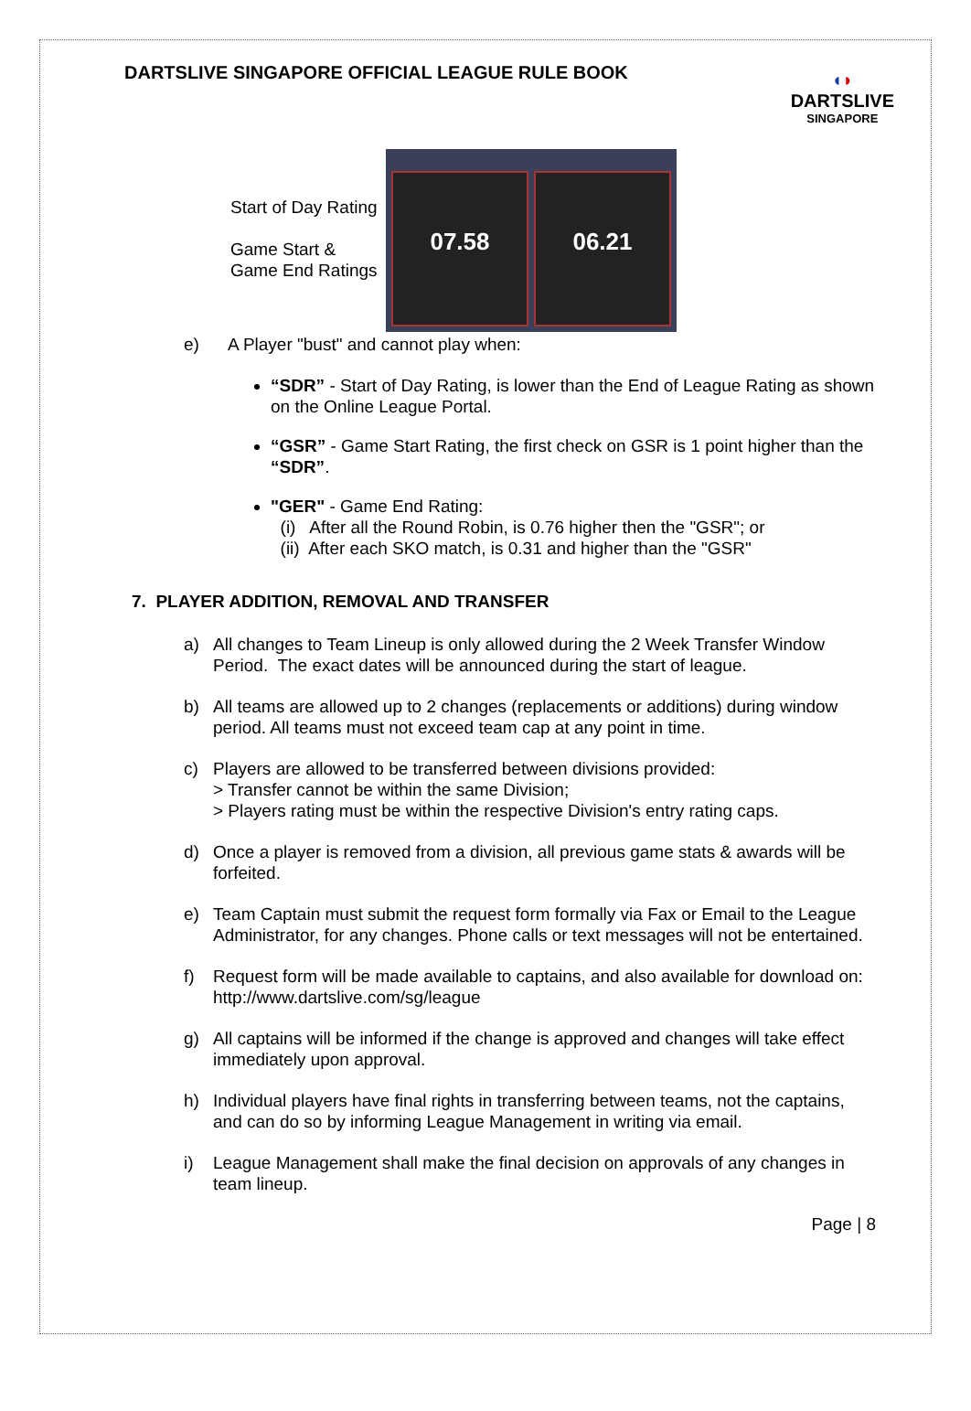DARTSLIVE SINGAPORE OFFICIAL LEAGUE RULE BOOK
◖◗
DARTSLIVE
SINGAPORE
Start of Day Rating
Game Start & Game End Ratings
07.58 06.21
e) A Player "bust" and cannot play when:
“SDR” - Start of Day Rating, is lower than the End of League Rating as shown on the Online League Portal.
“GSR” - Game Start Rating, the first check on GSR is 1 point higher than the “SDR”.
"GER" - Game End Rating:
(i) After all the Round Robin, is 0.76 higher then the "GSR"; or
(ii) After each SKO match, is 0.31 and higher than the "GSR"
7. PLAYER ADDITION, REMOVAL AND TRANSFER
a) All changes to Team Lineup is only allowed during the 2 Week Transfer Window Period. The exact dates will be announced during the start of league.
b) All teams are allowed up to 2 changes (replacements or additions) during window period. All teams must not exceed team cap at any point in time.
c) Players are allowed to be transferred between divisions provided:
> Transfer cannot be within the same Division;
> Players rating must be within the respective Division's entry rating caps.
d) Once a player is removed from a division, all previous game stats & awards will be forfeited.
e) Team Captain must submit the request form formally via Fax or Email to the League Administrator, for any changes. Phone calls or text messages will not be entertained.
f) Request form will be made available to captains, and also available for download on: http://www.dartslive.com/sg/league
g) All captains will be informed if the change is approved and changes will take effect immediately upon approval.
h) Individual players have final rights in transferring between teams, not the captains, and can do so by informing League Management in writing via email.
i) League Management shall make the final decision on approvals of any changes in team lineup.
Page | 8